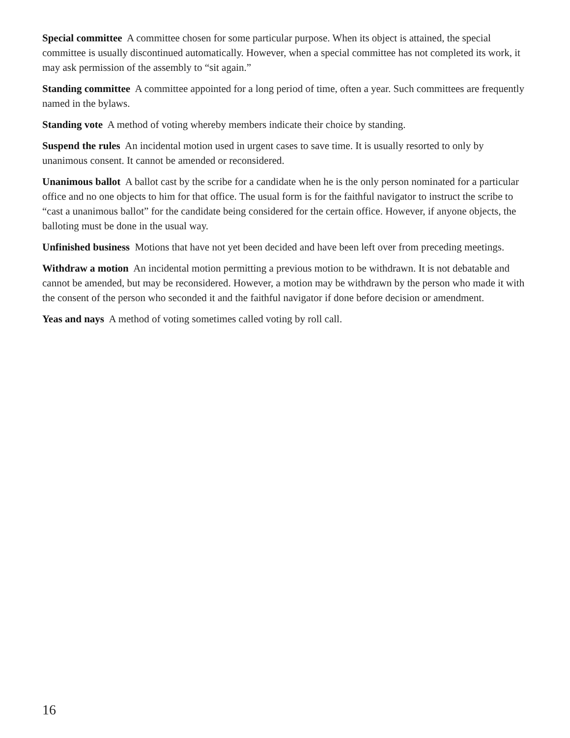Special committee A committee chosen for some particular purpose. When its object is attained, the special committee is usually discontinued automatically. However, when a special committee has not completed its work, it may ask permission of the assembly to “sit again.”
Standing committee A committee appointed for a long period of time, often a year. Such committees are frequently named in the bylaws.
Standing vote A method of voting whereby members indicate their choice by standing.
Suspend the rules An incidental motion used in urgent cases to save time. It is usually resorted to only by unanimous consent. It cannot be amended or reconsidered.
Unanimous ballot A ballot cast by the scribe for a candidate when he is the only person nominated for a particular office and no one objects to him for that office. The usual form is for the faithful navigator to instruct the scribe to “cast a unanimous ballot” for the candidate being considered for the certain office. However, if anyone objects, the balloting must be done in the usual way.
Unfinished business Motions that have not yet been decided and have been left over from preceding meetings.
Withdraw a motion An incidental motion permitting a previous motion to be withdrawn. It is not debatable and cannot be amended, but may be reconsidered. However, a motion may be withdrawn by the person who made it with the consent of the person who seconded it and the faithful navigator if done before decision or amendment.
Yeas and nays A method of voting sometimes called voting by roll call.
16